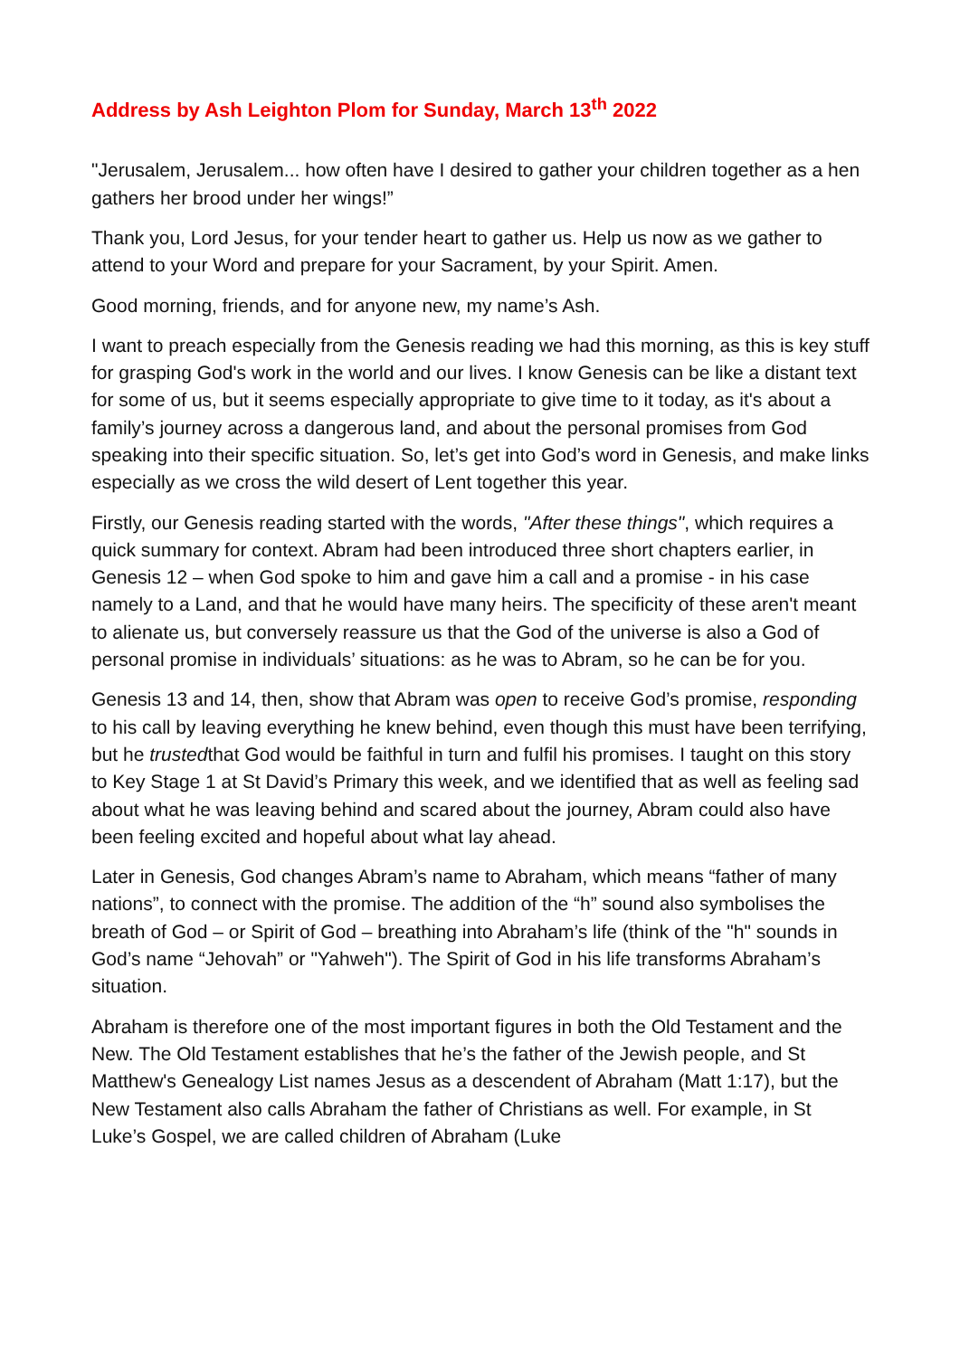Address by Ash Leighton Plom for Sunday, March 13<sup>th</sup> 2022
"Jerusalem, Jerusalem... how often have I desired to gather your children together as a hen gathers her brood under her wings!”
Thank you, Lord Jesus, for your tender heart to gather us. Help us now as we gather to attend to your Word and prepare for your Sacrament, by your Spirit. Amen.
Good morning, friends, and for anyone new, my name’s Ash.
I want to preach especially from the Genesis reading we had this morning, as this is key stuff for grasping God's work in the world and our lives. I know Genesis can be like a distant text for some of us, but it seems especially appropriate to give time to it today, as it's about a family’s journey across a dangerous land, and about the personal promises from God speaking into their specific situation. So, let’s get into God’s word in Genesis, and make links especially as we cross the wild desert of Lent together this year.
Firstly, our Genesis reading started with the words, "After these things", which requires a quick summary for context. Abram had been introduced three short chapters earlier, in Genesis 12 – when God spoke to him and gave him a call and a promise - in his case namely to a Land, and that he would have many heirs. The specificity of these aren't meant to alienate us, but conversely reassure us that the God of the universe is also a God of personal promise in individuals’ situations: as he was to Abram, so he can be for you.
Genesis 13 and 14, then, show that Abram was open to receive God’s promise, responding to his call by leaving everything he knew behind, even though this must have been terrifying, but he trustedthat God would be faithful in turn and fulfil his promises. I taught on this story to Key Stage 1 at St David’s Primary this week, and we identified that as well as feeling sad about what he was leaving behind and scared about the journey, Abram could also have been feeling excited and hopeful about what lay ahead.
Later in Genesis, God changes Abram’s name to Abraham, which means “father of many nations”, to connect with the promise. The addition of the “h” sound also symbolises the breath of God – or Spirit of God – breathing into Abraham’s life (think of the "h" sounds in God’s name “Jehovah” or "Yahweh"). The Spirit of God in his life transforms Abraham’s situation.
Abraham is therefore one of the most important figures in both the Old Testament and the New. The Old Testament establishes that he’s the father of the Jewish people, and St Matthew's Genealogy List names Jesus as a descendent of Abraham (Matt 1:17), but the New Testament also calls Abraham the father of Christians as well. For example, in St Luke’s Gospel, we are called children of Abraham (Luke